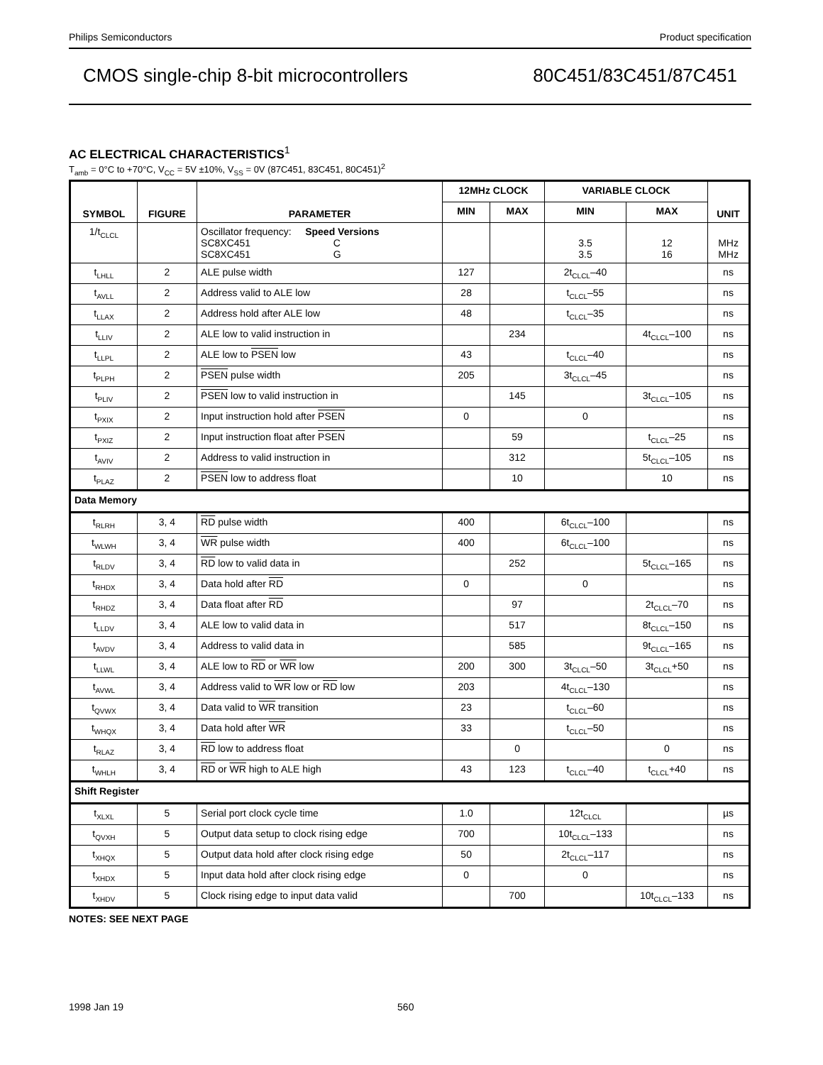Philips Semiconductors Product specification
CMOS single-chip 8-bit microcontrollers 80C451/83C451/87C451
AC ELECTRICAL CHARACTERISTICS<sup>1</sup>
T<sub>amb</sub> = 0°C to +70°C, V<sub>CC</sub> = 5V ±10%, V<sub>SS</sub> = 0V (87C451, 83C451, 80C451)<sup>2</sup>
| SYMBOL | FIGURE | PARAMETER | 12MHz CLOCK | | VARIABLE CLOCK | | UNIT |
| --- | --- | --- | --- | --- | --- | --- | --- |
| | | | MIN | MAX | MIN | MAX | |
| 1/t<sub>CLCL</sub> | | Oscillator frequency: Speed Versions SC8XC451 C SC8XC451 G | | | 3.5 3.5 | 12 16 | MHz MHz |
| t<sub>LHLL</sub> | 2 | ALE pulse width | 127 | | 2t<sub>CLCL</sub>–40 | | ns |
| t<sub>AVLL</sub> | 2 | Address valid to ALE low | 28 | | t<sub>CLCL</sub>–55 | | ns |
| t<sub>LLAX</sub> | 2 | Address hold after ALE low | 48 | | t<sub>CLCL</sub>–35 | | ns |
| t<sub>LLIV</sub> | 2 | ALE low to valid instruction in | | 234 | | 4t<sub>CLCL</sub>–100 | ns |
| t<sub>LLPL</sub> | 2 | ALE low to PSEN low | 43 | | t<sub>CLCL</sub>–40 | | ns |
| t<sub>PLPH</sub> | 2 | PSEN pulse width | 205 | | 3t<sub>CLCL</sub>–45 | | ns |
| t<sub>PLIV</sub> | 2 | PSEN low to valid instruction in | | 145 | | 3t<sub>CLCL</sub>–105 | ns |
| t<sub>PXIX</sub> | 2 | Input instruction hold after PSEN | 0 | | 0 | | ns |
| t<sub>PXIZ</sub> | 2 | Input instruction float after PSEN | | 59 | | t<sub>CLCL</sub>–25 | ns |
| t<sub>AVIV</sub> | 2 | Address to valid instruction in | | 312 | | 5t<sub>CLCL</sub>–105 | ns |
| t<sub>PLAZ</sub> | 2 | PSEN low to address float | | 10 | | 10 | ns |
| Data Memory | | | | | | | |
| t<sub>RLRH</sub> | 3, 4 | RD pulse width | 400 | | 6t<sub>CLCL</sub>–100 | | ns |
| t<sub>WLWH</sub> | 3, 4 | WR pulse width | 400 | | 6t<sub>CLCL</sub>–100 | | ns |
| t<sub>RLDV</sub> | 3, 4 | RD low to valid data in | | 252 | | 5t<sub>CLCL</sub>–165 | ns |
| t<sub>RHDX</sub> | 3, 4 | Data hold after RD | 0 | | 0 | | ns |
| t<sub>RHDZ</sub> | 3, 4 | Data float after RD | | 97 | | 2t<sub>CLCL</sub>–70 | ns |
| t<sub>LLDV</sub> | 3, 4 | ALE low to valid data in | | 517 | | 8t<sub>CLCL</sub>–150 | ns |
| t<sub>AVDV</sub> | 3, 4 | Address to valid data in | | 585 | | 9t<sub>CLCL</sub>–165 | ns |
| t<sub>LLWL</sub> | 3, 4 | ALE low to RD or WR low | 200 | 300 | 3t<sub>CLCL</sub>–50 | 3t<sub>CLCL</sub>+50 | ns |
| t<sub>AVWL</sub> | 3, 4 | Address valid to WR low or RD low | 203 | | 4t<sub>CLCL</sub>–130 | | ns |
| t<sub>QVWX</sub> | 3, 4 | Data valid to WR transition | 23 | | t<sub>CLCL</sub>–60 | | ns |
| t<sub>WHQX</sub> | 3, 4 | Data hold after WR | 33 | | t<sub>CLCL</sub>–50 | | ns |
| t<sub>RLAZ</sub> | 3, 4 | RD low to address float | | 0 | | 0 | ns |
| t<sub>WHLH</sub> | 3, 4 | RD or WR high to ALE high | 43 | 123 | t<sub>CLCL</sub>–40 | t<sub>CLCL</sub>+40 | ns |
| Shift Register | | | | | | | |
| t<sub>XLXL</sub> | 5 | Serial port clock cycle time | 1.0 | | 12t<sub>CLCL</sub> | | µs |
| t<sub>QVXH</sub> | 5 | Output data setup to clock rising edge | 700 | | 10t<sub>CLCL</sub>–133 | | ns |
| t<sub>XHQX</sub> | 5 | Output data hold after clock rising edge | 50 | | 2t<sub>CLCL</sub>–117 | | ns |
| t<sub>XHDX</sub> | 5 | Input data hold after clock rising edge | 0 | | 0 | | ns |
| t<sub>XHDV</sub> | 5 | Clock rising edge to input data valid | | 700 | | 10t<sub>CLCL</sub>–133 | ns |
NOTES: SEE NEXT PAGE
1998 Jan 19 560